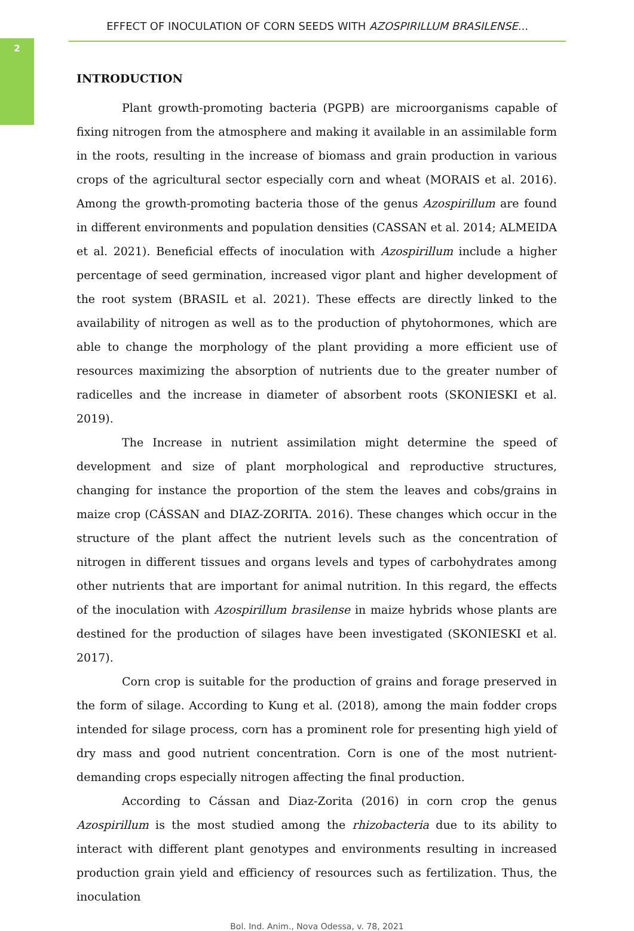2
EFFECT OF INOCULATION OF CORN SEEDS WITH AZOSPIRILLUM BRASILENSE...
INTRODUCTION
Plant growth-promoting bacteria (PGPB) are microorganisms capable of fixing nitrogen from the atmosphere and making it available in an assimilable form in the roots, resulting in the increase of biomass and grain production in various crops of the agricultural sector especially corn and wheat (MORAIS et al. 2016). Among the growth-promoting bacteria those of the genus Azospirillum are found in different environments and population densities (CASSAN et al. 2014; ALMEIDA et al. 2021). Beneficial effects of inoculation with Azospirillum include a higher percentage of seed germination, increased vigor plant and higher development of the root system (BRASIL et al. 2021). These effects are directly linked to the availability of nitrogen as well as to the production of phytohormones, which are able to change the morphology of the plant providing a more efficient use of resources maximizing the absorption of nutrients due to the greater number of radicelles and the increase in diameter of absorbent roots (SKONIESKI et al. 2019).
The Increase in nutrient assimilation might determine the speed of development and size of plant morphological and reproductive structures, changing for instance the proportion of the stem the leaves and cobs/grains in maize crop (CÁSSAN and DIAZ-ZORITA. 2016). These changes which occur in the structure of the plant affect the nutrient levels such as the concentration of nitrogen in different tissues and organs levels and types of carbohydrates among other nutrients that are important for animal nutrition. In this regard, the effects of the inoculation with Azospirillum brasilense in maize hybrids whose plants are destined for the production of silages have been investigated (SKONIESKI et al. 2017).
Corn crop is suitable for the production of grains and forage preserved in the form of silage. According to Kung et al. (2018), among the main fodder crops intended for silage process, corn has a prominent role for presenting high yield of dry mass and good nutrient concentration. Corn is one of the most nutrient-demanding crops especially nitrogen affecting the final production.
According to Cássan and Diaz-Zorita (2016) in corn crop the genus Azospirillum is the most studied among the rhizobacteria due to its ability to interact with different plant genotypes and environments resulting in increased production grain yield and efficiency of resources such as fertilization. Thus, the inoculation
Bol. Ind. Anim., Nova Odessa, v. 78, 2021